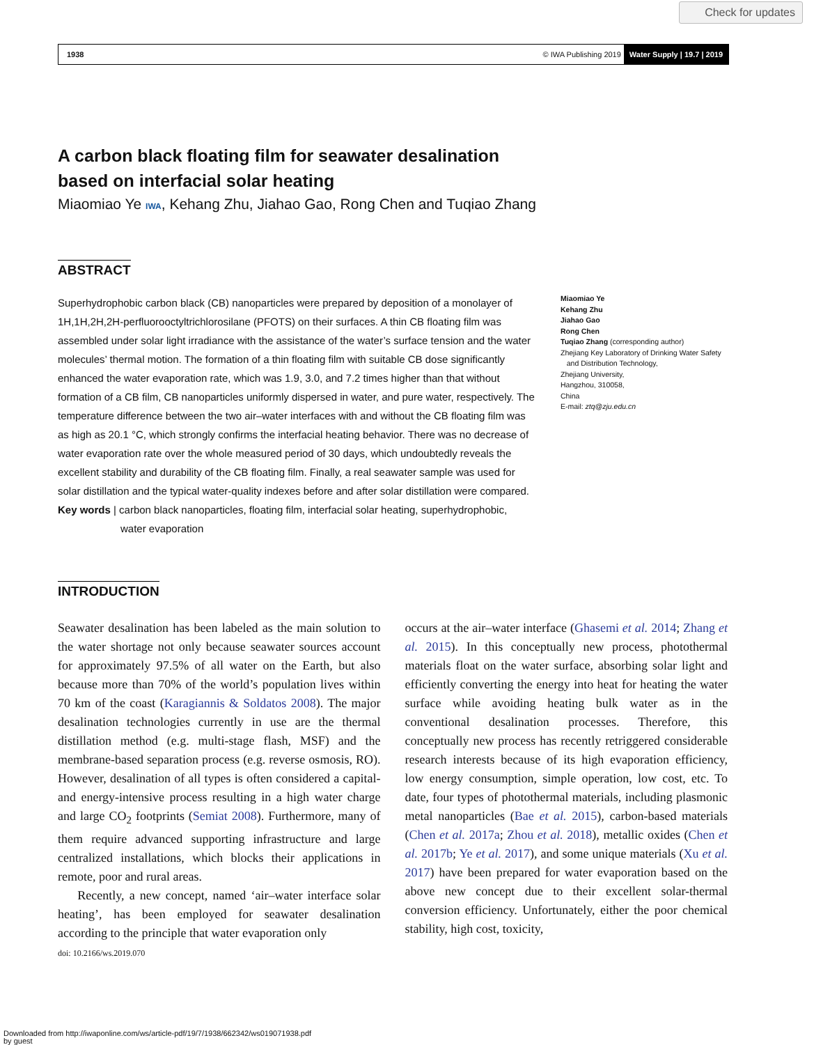Check for updates
1938 © IWA Publishing 2019 Water Supply | 19.7 | 2019
A carbon black floating film for seawater desalination based on interfacial solar heating
Miaomiao Ye IWA, Kehang Zhu, Jiahao Gao, Rong Chen and Tuqiao Zhang
ABSTRACT
Superhydrophobic carbon black (CB) nanoparticles were prepared by deposition of a monolayer of 1H,1H,2H,2H-perfluorooctyltrichlorosilane (PFOTS) on their surfaces. A thin CB floating film was assembled under solar light irradiance with the assistance of the water’s surface tension and the water molecules’ thermal motion. The formation of a thin floating film with suitable CB dose significantly enhanced the water evaporation rate, which was 1.9, 3.0, and 7.2 times higher than that without formation of a CB film, CB nanoparticles uniformly dispersed in water, and pure water, respectively. The temperature difference between the two air–water interfaces with and without the CB floating film was as high as 20.1 °C, which strongly confirms the interfacial heating behavior. There was no decrease of water evaporation rate over the whole measured period of 30 days, which undoubtedly reveals the excellent stability and durability of the CB floating film. Finally, a real seawater sample was used for solar distillation and the typical water-quality indexes before and after solar distillation were compared.
Key words | carbon black nanoparticles, floating film, interfacial solar heating, superhydrophobic,
water evaporation
Miaomiao Ye
Kehang Zhu
Jiahao Gao
Rong Chen
Tuqiao Zhang (corresponding author)
Zhejiang Key Laboratory of Drinking Water Safety
and Distribution Technology,
Zhejiang University,
Hangzhou, 310058,
China
E-mail: ztq@zju.edu.cn
INTRODUCTION
Seawater desalination has been labeled as the main solution to the water shortage not only because seawater sources account for approximately 97.5% of all water on the Earth, but also because more than 70% of the world’s population lives within 70 km of the coast (Karagiannis & Soldatos 2008). The major desalination technologies currently in use are the thermal distillation method (e.g. multi-stage flash, MSF) and the membrane-based separation process (e.g. reverse osmosis, RO). However, desalination of all types is often considered a capital- and energy-intensive process resulting in a high water charge and large CO<sub>2</sub> footprints (Semiat 2008). Furthermore, many of them require advanced supporting infrastructure and large centralized installations, which blocks their applications in remote, poor and rural areas.
Recently, a new concept, named ‘air–water interface solar heating’, has been employed for seawater desalination according to the principle that water evaporation only
doi: 10.2166/ws.2019.070
occurs at the air–water interface (Ghasemi et al. 2014; Zhang et al. 2015). In this conceptually new process, photothermal materials float on the water surface, absorbing solar light and efficiently converting the energy into heat for heating the water surface while avoiding heating bulk water as in the conventional desalination processes. Therefore, this conceptually new process has recently retriggered considerable research interests because of its high evaporation efficiency, low energy consumption, simple operation, low cost, etc. To date, four types of photothermal materials, including plasmonic metal nanoparticles (Bae et al. 2015), carbon-based materials (Chen et al. 2017a; Zhou et al. 2018), metallic oxides (Chen et al. 2017b; Ye et al. 2017), and some unique materials (Xu et al. 2017) have been prepared for water evaporation based on the above new concept due to their excellent solar-thermal conversion efficiency. Unfortunately, either the poor chemical stability, high cost, toxicity,
Downloaded from http://iwaponline.com/ws/article-pdf/19/7/1938/662342/ws019071938.pdf
by guest